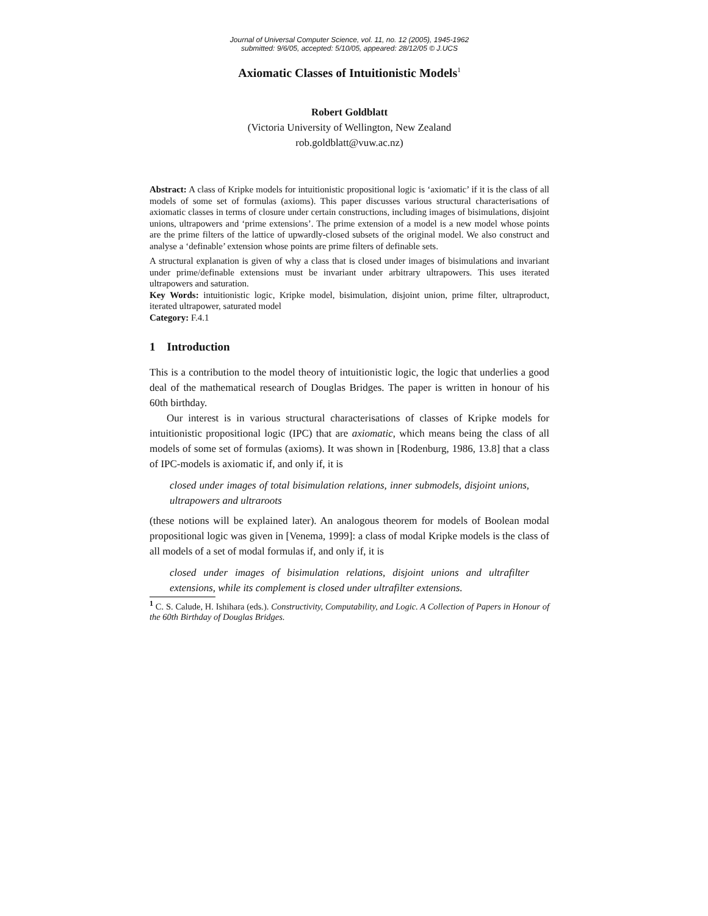Journal of Universal Computer Science, vol. 11, no. 12 (2005), 1945-1962
submitted: 9/6/05, accepted: 5/10/05, appeared: 28/12/05 © J.UCS
Axiomatic Classes of Intuitionistic Models<sup>1</sup>
Robert Goldblatt
(Victoria University of Wellington, New Zealand
rob.goldblatt@vuw.ac.nz)
Abstract: A class of Kripke models for intuitionistic propositional logic is ‘axiomatic’ if it is the class of all models of some set of formulas (axioms). This paper discusses various structural characterisations of axiomatic classes in terms of closure under certain constructions, including images of bisimulations, disjoint unions, ultrapowers and ‘prime extensions’. The prime extension of a model is a new model whose points are the prime filters of the lattice of upwardly-closed subsets of the original model. We also construct and analyse a ‘definable’ extension whose points are prime filters of definable sets.
A structural explanation is given of why a class that is closed under images of bisimulations and invariant under prime/definable extensions must be invariant under arbitrary ultrapowers. This uses iterated ultrapowers and saturation.
Key Words: intuitionistic logic, Kripke model, bisimulation, disjoint union, prime filter, ultraproduct, iterated ultrapower, saturated model
Category: F.4.1
1 Introduction
This is a contribution to the model theory of intuitionistic logic, the logic that underlies a good deal of the mathematical research of Douglas Bridges. The paper is written in honour of his 60th birthday.
Our interest is in various structural characterisations of classes of Kripke models for intuitionistic propositional logic (IPC) that are axiomatic, which means being the class of all models of some set of formulas (axioms). It was shown in [Rodenburg, 1986, 13.8] that a class of IPC-models is axiomatic if, and only if, it is
closed under images of total bisimulation relations, inner submodels, disjoint unions, ultrapowers and ultraroots
(these notions will be explained later). An analogous theorem for models of Boolean modal propositional logic was given in [Venema, 1999]: a class of modal Kripke models is the class of all models of a set of modal formulas if, and only if, it is
closed under images of bisimulation relations, disjoint unions and ultrafilter extensions, while its complement is closed under ultrafilter extensions.
<sup>1</sup> C. S. Calude, H. Ishihara (eds.). Constructivity, Computability, and Logic. A Collection of Papers in Honour of the 60th Birthday of Douglas Bridges.